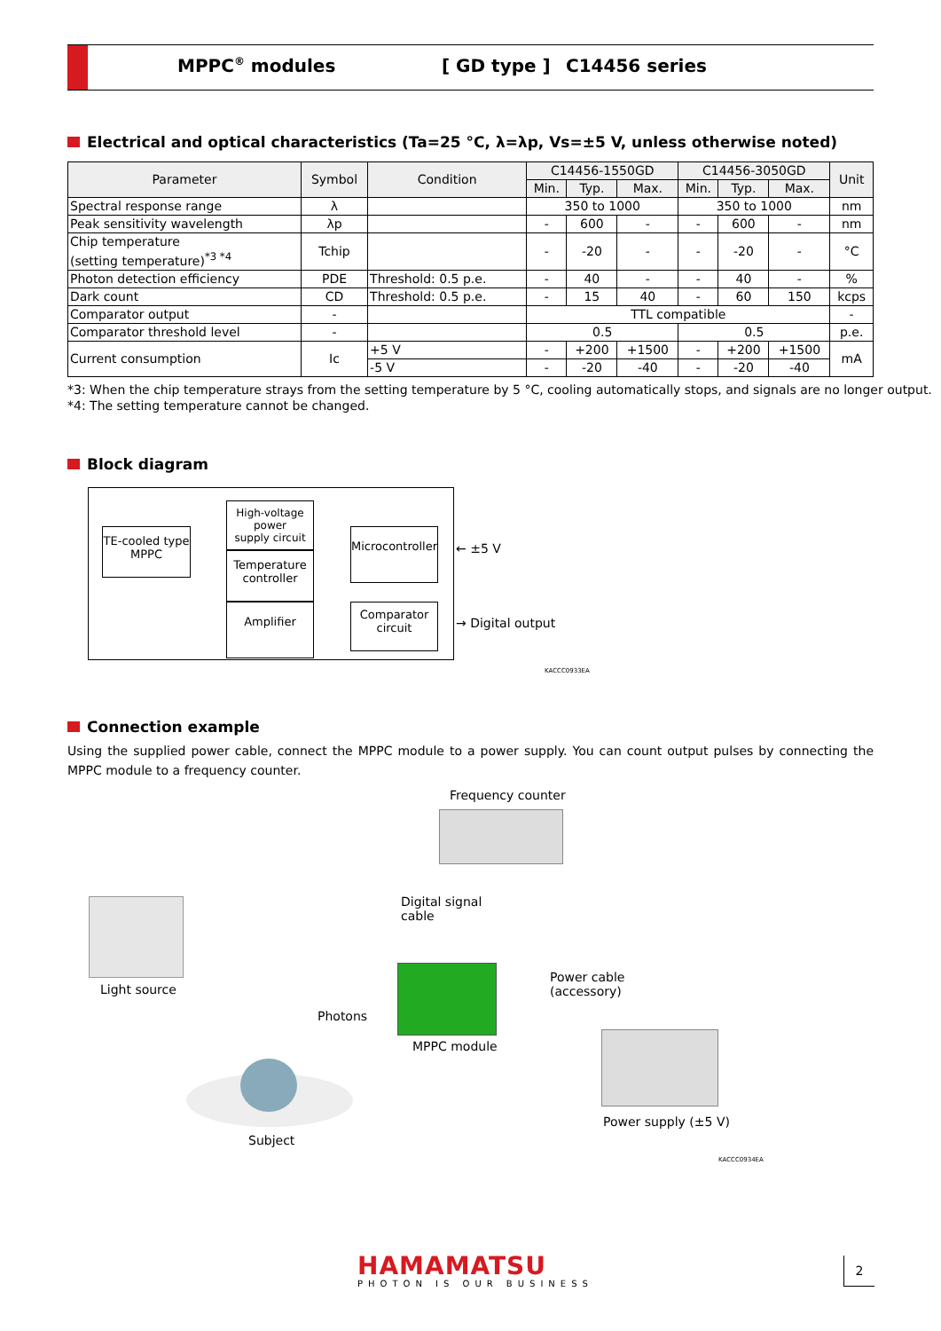MPPC<sup>®</sup> modules [ GD type ] C14456 series
Electrical and optical characteristics (Ta=25 °C, λ=λp, Vs=±5 V, unless otherwise noted)
| Parameter | Symbol | Condition | C14456-1550GD | | | C14456-3050GD | | | Unit |
| --- | --- | --- | --- | --- | --- | --- | --- | --- | --- |
| | | | Min. | Typ. | Max. | Min. | Typ. | Max. | |
| Spectral response range | λ | | 350 to 1000 | | | 350 to 1000 | | | nm |
| Peak sensitivity wavelength | λp | | - | 600 | - | - | 600 | - | nm |
| Chip temperature (setting temperature)<sup>*3 *4</sup> | Tchip | | - | -20 | - | - | -20 | - | °C |
| Photon detection efficiency | PDE | Threshold: 0.5 p.e. | - | 40 | - | - | 40 | - | % |
| Dark count | CD | Threshold: 0.5 p.e. | - | 15 | 40 | - | 60 | 150 | kcps |
| Comparator output | - | | TTL compatible | | | | | | - |
| Comparator threshold level | - | | 0.5 | | | 0.5 | | | p.e. |
| Current consumption | Ic | +5 V | - | +200 | +1500 | - | +200 | +1500 | mA |
| | | -5 V | - | -20 | -40 | - | -20 | -40 | |
*3: When the chip temperature strays from the setting temperature by 5 °C, cooling automatically stops, and signals are no longer output.
*4: The setting temperature cannot be changed.
Block diagram
TE-cooled type
MPPC
High-voltage power
supply circuit
Temperature
controller
Amplifier
Microcontroller
Comparator
circuit
← ±5 V
→ Digital output
KACCC0933EA
Connection example
Using the supplied power cable, connect the MPPC module to a power supply. You can count output pulses by connecting the MPPC module to a frequency counter.
Frequency counter
Digital signal
cable
Light source
Power cable
(accessory)
Photons
MPPC module
Power supply (±5 V)
Subject
KACCC0934EA
HAMAMATSU
PHOTON IS OUR BUSINESS
2